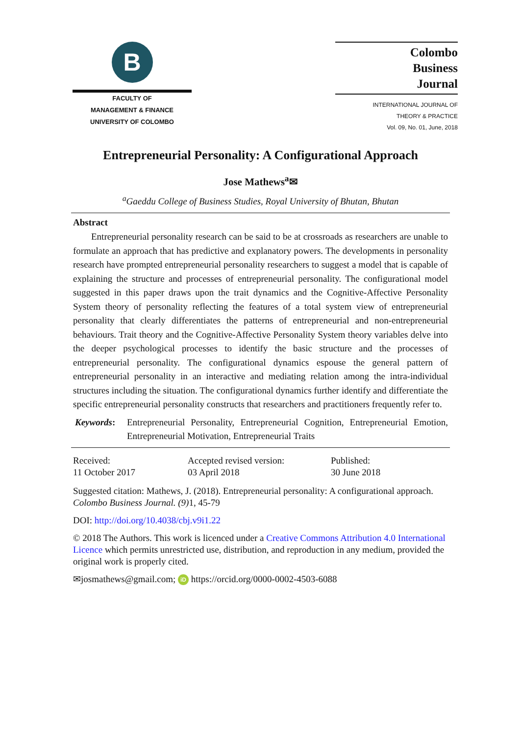B
FACULTY OF
MANAGEMENT & FINANCE
UNIVERSITY OF COLOMBO
Colombo
Business
Journal
INTERNATIONAL JOURNAL OF
THEORY & PRACTICE
Vol. 09, No. 01, June, 2018
Entrepreneurial Personality: A Configurational Approach
Jose Mathews<sup>a</sup>✉
<sup>a</sup> Gaeddu College of Business Studies, Royal University of Bhutan, Bhutan
Abstract
Entrepreneurial personality research can be said to be at crossroads as researchers are unable to formulate an approach that has predictive and explanatory powers. The developments in personality research have prompted entrepreneurial personality researchers to suggest a model that is capable of explaining the structure and processes of entrepreneurial personality. The configurational model suggested in this paper draws upon the trait dynamics and the Cognitive-Affective Personality System theory of personality reflecting the features of a total system view of entrepreneurial personality that clearly differentiates the patterns of entrepreneurial and non-entrepreneurial behaviours. Trait theory and the Cognitive-Affective Personality System theory variables delve into the deeper psychological processes to identify the basic structure and the processes of entrepreneurial personality. The configurational dynamics espouse the general pattern of entrepreneurial personality in an interactive and mediating relation among the intra-individual structures including the situation. The configurational dynamics further identify and differentiate the specific entrepreneurial personality constructs that researchers and practitioners frequently refer to.
Keywords:
Entrepreneurial Personality, Entrepreneurial Cognition, Entrepreneurial Emotion, Entrepreneurial Motivation, Entrepreneurial Traits
Received:
11 October 2017
Accepted revised version:
03 April 2018
Published:
30 June 2018
Suggested citation: Mathews, J. (2018). Entrepreneurial personality: A configurational approach. Colombo Business Journal. (9) 1, 45-79
DOI: http://doi.org/10.4038/cbj.v9i1.22
© 2018 The Authors. This work is licenced under a Creative Commons Attribution 4.0 International Licence which permits unrestricted use, distribution, and reproduction in any medium, provided the original work is properly cited.
✉josmathews@gmail.com; iD https://orcid.org/0000-0002-4503-6088